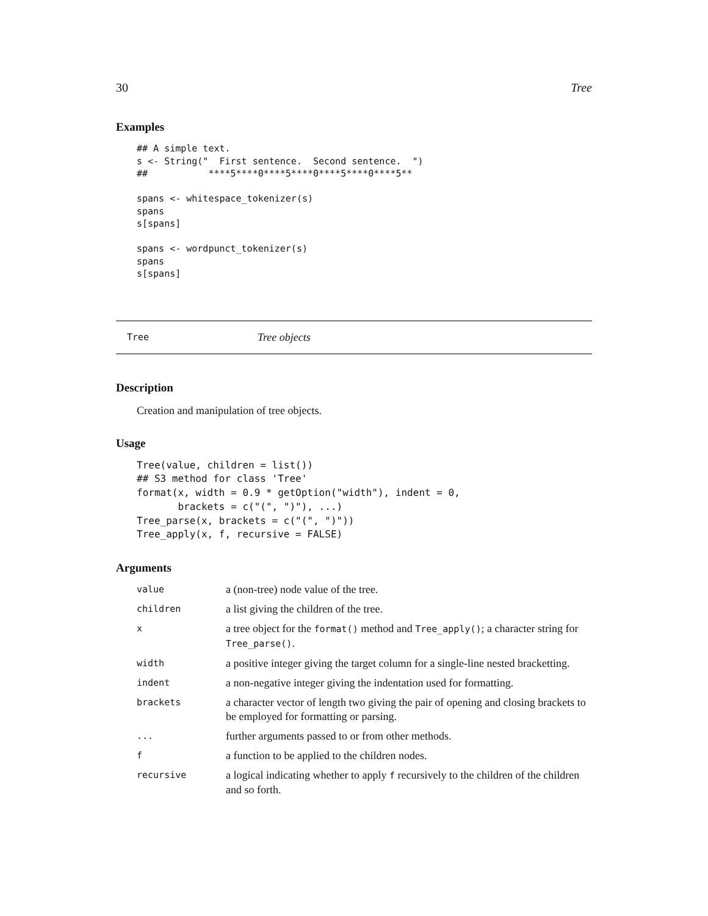30 Tree
Examples
## A simple text.
s <- String("  First sentence.  Second sentence.  ")
##           ****5****0****5****0****5****0****5**

spans <- whitespace_tokenizer(s)
spans
s[spans]

spans <- wordpunct_tokenizer(s)
spans
s[spans]
Tree Tree objects
Description
Creation and manipulation of tree objects.
Usage
Tree(value, children = list())
## S3 method for class 'Tree'
format(x, width = 0.9 * getOption("width"), indent = 0,
       brackets = c("(", ")"), ...)
Tree_parse(x, brackets = c("(", ")"))
Tree_apply(x, f, recursive = FALSE)
Arguments
| value | a (non-tree) node value of the tree. |
| children | a list giving the children of the tree. |
| x | a tree object for the format() method and Tree_apply() ; a character string for Tree_parse() . |
| width | a positive integer giving the target column for a single-line nested bracketting. |
| indent | a non-negative integer giving the indentation used for formatting. |
| brackets | a character vector of length two giving the pair of opening and closing brackets to be employed for formatting or parsing. |
| ... | further arguments passed to or from other methods. |
| f | a function to be applied to the children nodes. |
| recursive | a logical indicating whether to apply f recursively to the children of the children and so forth. |